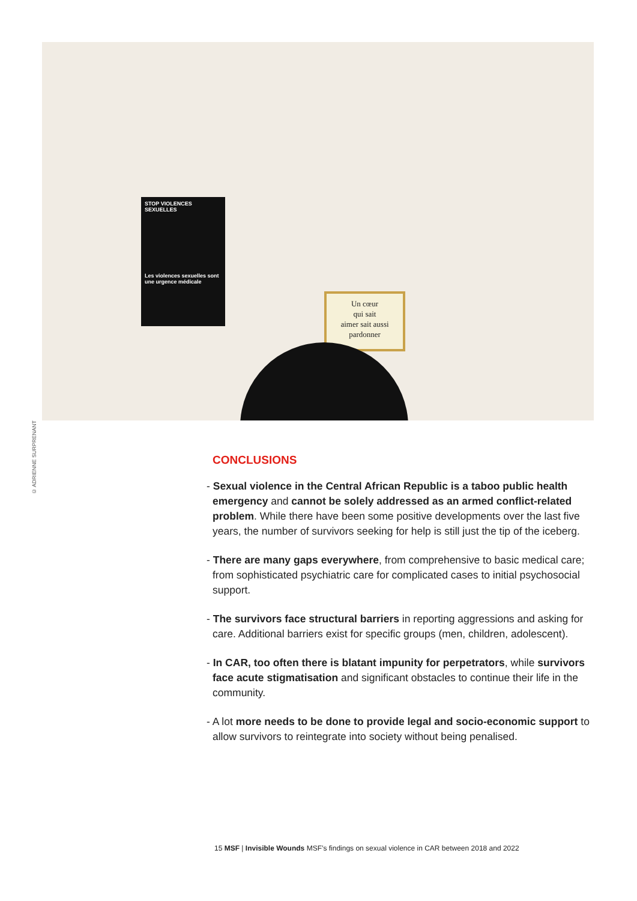© ADRIENNE SURPRENANT
STOP VIOLENCES SEXUELLES
Les violences sexuelles sont une urgence médicale
Un cœur
qui sait
aimer sait aussi
pardonner
CONCLUSIONS
- Sexual violence in the Central African Republic is a taboo public health emergency and cannot be solely addressed as an armed conflict-related problem. While there have been some positive developments over the last five years, the number of survivors seeking for help is still just the tip of the iceberg.
- There are many gaps everywhere, from comprehensive to basic medical care; from sophisticated psychiatric care for complicated cases to initial psychosocial support.
- The survivors face structural barriers in reporting aggressions and asking for care. Additional barriers exist for specific groups (men, children, adolescent).
- In CAR, too often there is blatant impunity for perpetrators, while survivors face acute stigmatisation and significant obstacles to continue their life in the community.
- A lot more needs to be done to provide legal and socio-economic support to allow survivors to reintegrate into society without being penalised.
15 MSF | Invisible Wounds MSF’s findings on sexual violence in CAR between 2018 and 2022